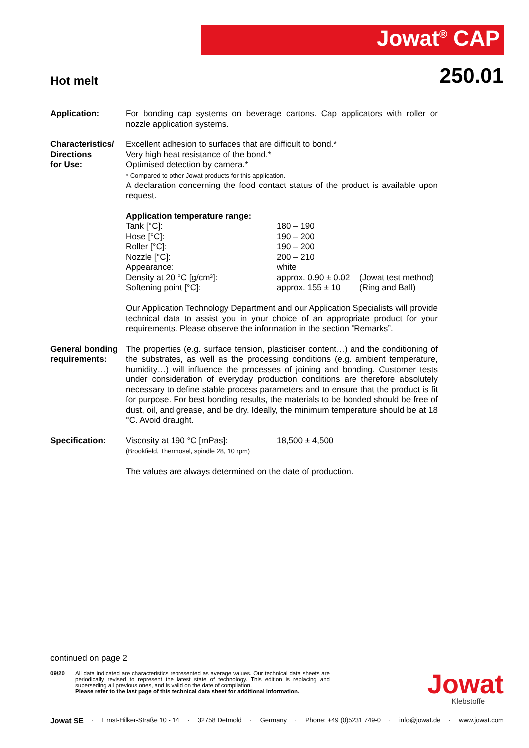Jowat<sup>®</sup> CAP
Hot melt
250.01
Application: For bonding cap systems on beverage cartons. Cap applicators with roller or nozzle application systems.
Characteristics/
Directions
for Use:
Excellent adhesion to surfaces that are difficult to bond.*
Very high heat resistance of the bond.*
Optimised detection by camera.*
* Compared to other Jowat products for this application.
A declaration concerning the food contact status of the product is available upon request.
Application temperature range:
| Tank [°C]: | 180 – 190 | |
| Hose [°C]: | 190 – 200 | |
| Roller [°C]: | 190 – 200 | |
| Nozzle [°C]: | 200 – 210 | |
| Appearance: | white | |
| Density at 20 °C [g/cm³]: | approx. 0.90 ± 0.02 | (Jowat test method) |
| Softening point [°C]: | approx. 155 ± 10 | (Ring and Ball) |
Our Application Technology Department and our Application Specialists will provide technical data to assist you in your choice of an appropriate product for your requirements. Please observe the information in the section “Remarks”.
General bonding requirements:
The properties (e.g. surface tension, plasticiser content…) and the conditioning of the substrates, as well as the processing conditions (e.g. ambient temperature, humidity…) will influence the processes of joining and bonding. Customer tests under consideration of everyday production conditions are therefore absolutely necessary to define stable process parameters and to ensure that the product is fit for purpose. For best bonding results, the materials to be bonded should be free of dust, oil, and grease, and be dry. Ideally, the minimum temperature should be at 18 °C. Avoid draught.
Specification:
| Viscosity at 190 °C [mPas]: (Brookfield, Thermosel, spindle 28, 10 rpm) | 18,500 ± 4,500 |
The values are always determined on the date of production.
continued on page 2
09/20 All data indicated are characteristics represented as average values. Our technical data sheets are periodically revised to represent the latest state of technology. This edition is replacing and superseding all previous ones, and is valid on the date of compilation.
Please refer to the last page of this technical data sheet for additional information.
Jowat
Klebstoffe
Jowat SE · Ernst-Hilker-Straße 10 - 14 · 32758 Detmold · Germany · Phone: +49 (0)5231 749-0 · info@jowat.de · www.jowat.com